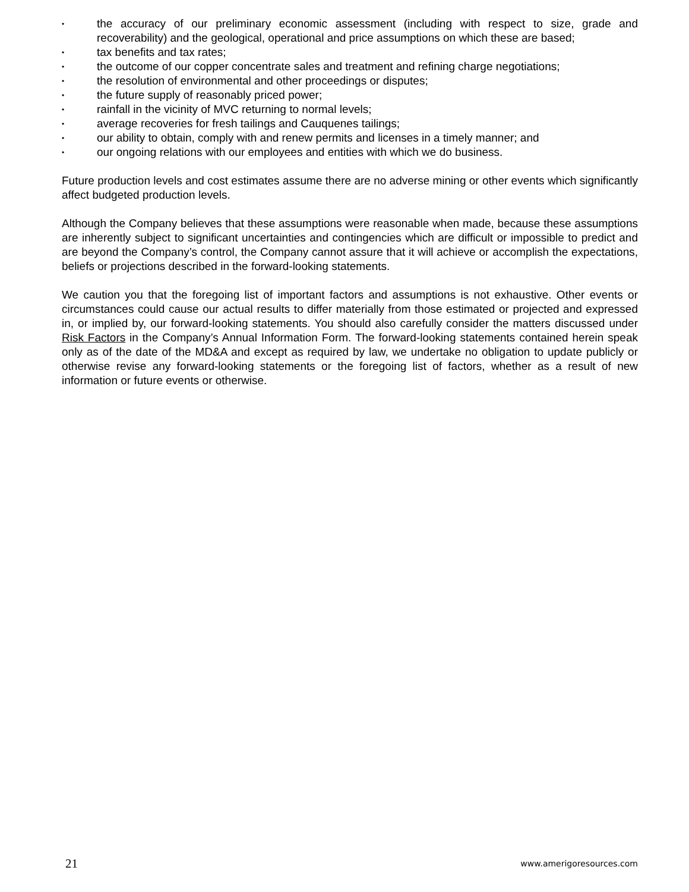• the accuracy of our preliminary economic assessment (including with respect to size, grade and recoverability) and the geological, operational and price assumptions on which these are based;
• tax benefits and tax rates;
• the outcome of our copper concentrate sales and treatment and refining charge negotiations;
• the resolution of environmental and other proceedings or disputes;
• the future supply of reasonably priced power;
• rainfall in the vicinity of MVC returning to normal levels;
• average recoveries for fresh tailings and Cauquenes tailings;
• our ability to obtain, comply with and renew permits and licenses in a timely manner; and
• our ongoing relations with our employees and entities with which we do business.
Future production levels and cost estimates assume there are no adverse mining or other events which significantly affect budgeted production levels.
Although the Company believes that these assumptions were reasonable when made, because these assumptions are inherently subject to significant uncertainties and contingencies which are difficult or impossible to predict and are beyond the Company’s control, the Company cannot assure that it will achieve or accomplish the expectations, beliefs or projections described in the forward-looking statements.
We caution you that the foregoing list of important factors and assumptions is not exhaustive. Other events or circumstances could cause our actual results to differ materially from those estimated or projected and expressed in, or implied by, our forward-looking statements. You should also carefully consider the matters discussed under Risk Factors in the Company’s Annual Information Form. The forward-looking statements contained herein speak only as of the date of the MD&A and except as required by law, we undertake no obligation to update publicly or otherwise revise any forward-looking statements or the foregoing list of factors, whether as a result of new information or future events or otherwise.
21 www.amerigoresources.com